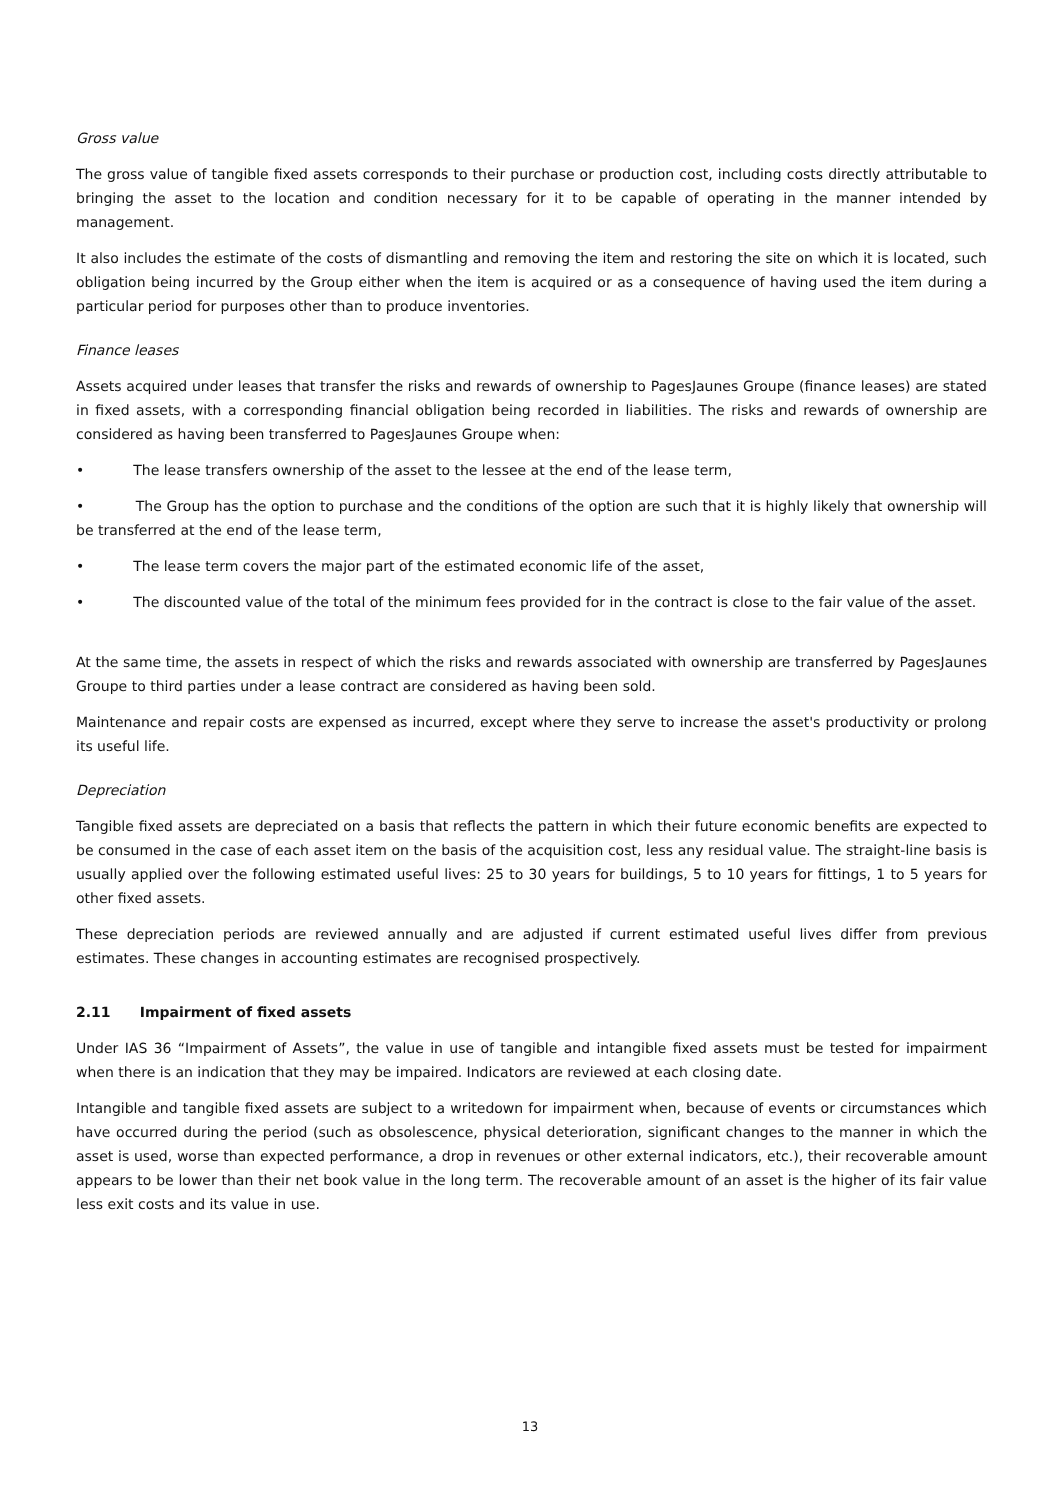Gross value
The gross value of tangible fixed assets corresponds to their purchase or production cost, including costs directly attributable to bringing the asset to the location and condition necessary for it to be capable of operating in the manner intended by management.
It also includes the estimate of the costs of dismantling and removing the item and restoring the site on which it is located, such obligation being incurred by the Group either when the item is acquired or as a consequence of having used the item during a particular period for purposes other than to produce inventories.
Finance leases
Assets acquired under leases that transfer the risks and rewards of ownership to PagesJaunes Groupe (finance leases) are stated in fixed assets, with a corresponding financial obligation being recorded in liabilities. The risks and rewards of ownership are considered as having been transferred to PagesJaunes Groupe when:
• The lease transfers ownership of the asset to the lessee at the end of the lease term,
• The Group has the option to purchase and the conditions of the option are such that it is highly likely that ownership will be transferred at the end of the lease term,
• The lease term covers the major part of the estimated economic life of the asset,
• The discounted value of the total of the minimum fees provided for in the contract is close to the fair value of the asset.
At the same time, the assets in respect of which the risks and rewards associated with ownership are transferred by PagesJaunes Groupe to third parties under a lease contract are considered as having been sold.
Maintenance and repair costs are expensed as incurred, except where they serve to increase the asset's productivity or prolong its useful life.
Depreciation
Tangible fixed assets are depreciated on a basis that reflects the pattern in which their future economic benefits are expected to be consumed in the case of each asset item on the basis of the acquisition cost, less any residual value. The straight-line basis is usually applied over the following estimated useful lives: 25 to 30 years for buildings, 5 to 10 years for fittings, 1 to 5 years for other fixed assets.
These depreciation periods are reviewed annually and are adjusted if current estimated useful lives differ from previous estimates. These changes in accounting estimates are recognised prospectively.
2.11 Impairment of fixed assets
Under IAS 36 “Impairment of Assets”, the value in use of tangible and intangible fixed assets must be tested for impairment when there is an indication that they may be impaired. Indicators are reviewed at each closing date.
Intangible and tangible fixed assets are subject to a writedown for impairment when, because of events or circumstances which have occurred during the period (such as obsolescence, physical deterioration, significant changes to the manner in which the asset is used, worse than expected performance, a drop in revenues or other external indicators, etc.), their recoverable amount appears to be lower than their net book value in the long term. The recoverable amount of an asset is the higher of its fair value less exit costs and its value in use.
13